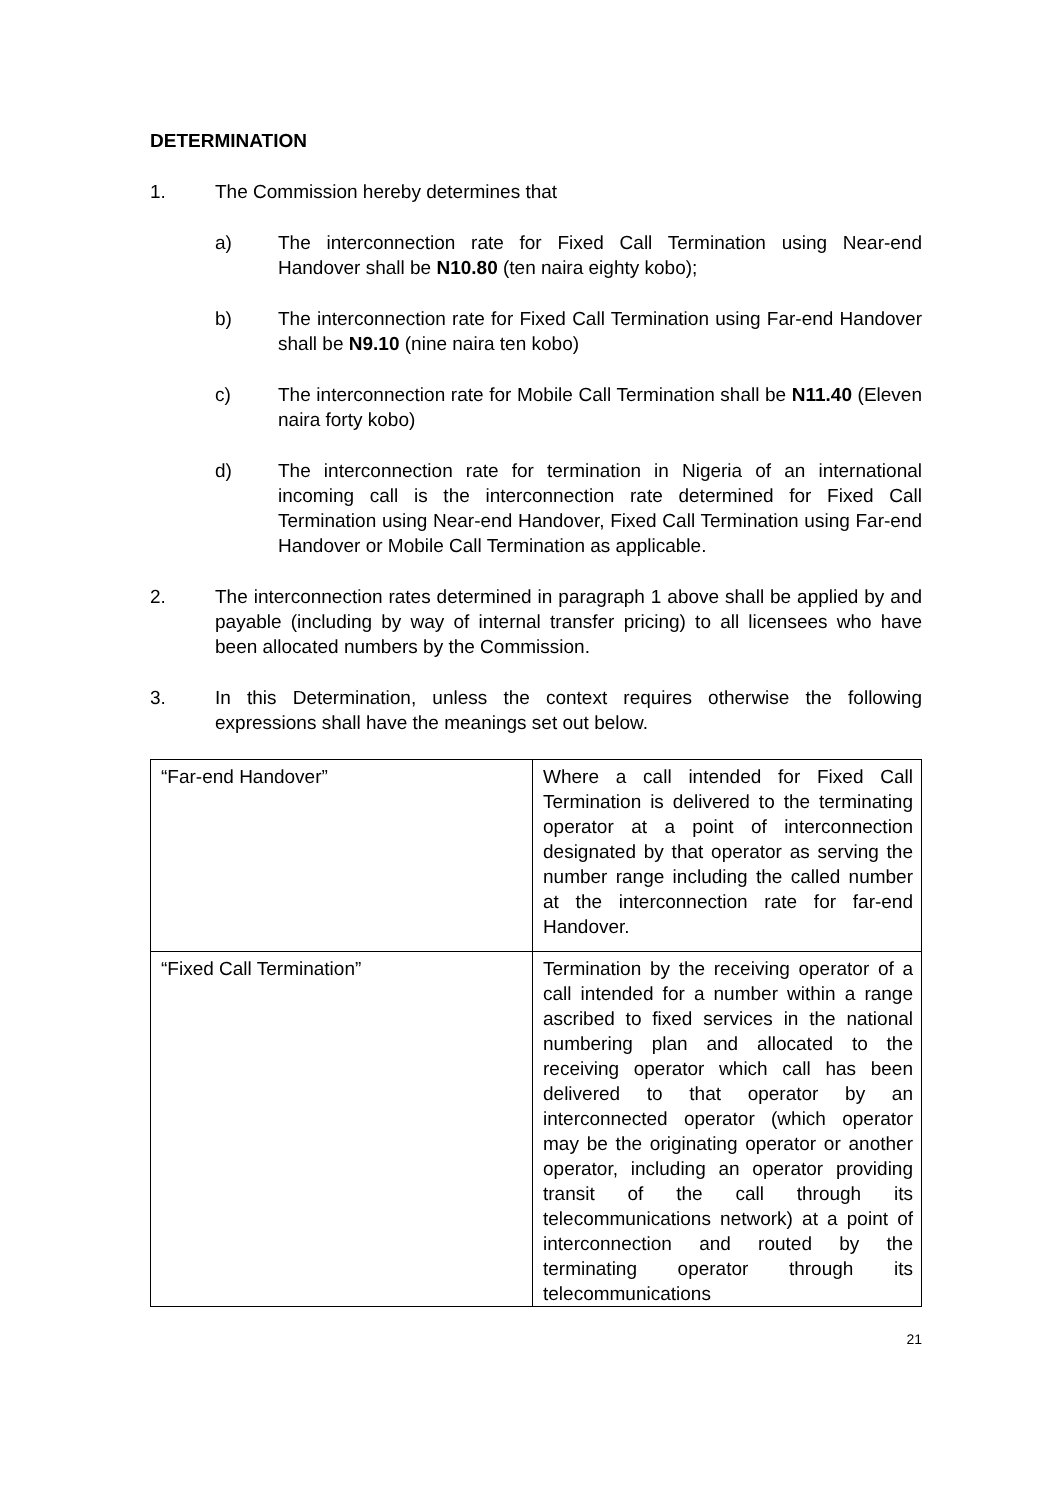DETERMINATION
1. The Commission hereby determines that
a) The interconnection rate for Fixed Call Termination using Near-end Handover shall be N10.80 (ten naira eighty kobo);
b) The interconnection rate for Fixed Call Termination using Far-end Handover shall be N9.10 (nine naira ten kobo)
c) The interconnection rate for Mobile Call Termination shall be N11.40 (Eleven naira forty kobo)
d) The interconnection rate for termination in Nigeria of an international incoming call is the interconnection rate determined for Fixed Call Termination using Near-end Handover, Fixed Call Termination using Far-end Handover or Mobile Call Termination as applicable.
2. The interconnection rates determined in paragraph 1 above shall be applied by and payable (including by way of internal transfer pricing) to all licensees who have been allocated numbers by the Commission.
3. In this Determination, unless the context requires otherwise the following expressions shall have the meanings set out below.
| “Far-end Handover” | Where a call intended for Fixed Call Termination is delivered to the terminating operator at a point of interconnection designated by that operator as serving the number range including the called number at the interconnection rate for far-end Handover. |
| “Fixed Call Termination” | Termination by the receiving operator of a call intended for a number within a range ascribed to fixed services in the national numbering plan and allocated to the receiving operator which call has been delivered to that operator by an interconnected operator (which operator may be the originating operator or another operator, including an operator providing transit of the call through its telecommunications network) at a point of interconnection and routed by the terminating operator through its telecommunications |
21